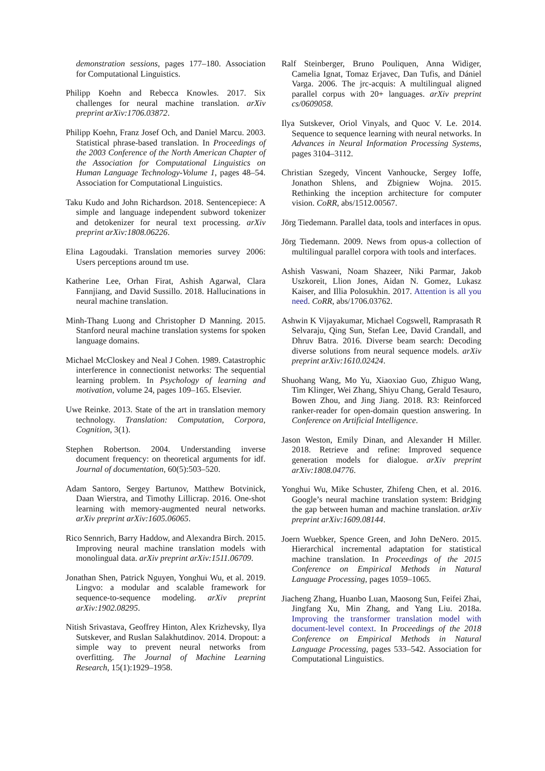demonstration sessions, pages 177–180. Association for Computational Linguistics.
Philipp Koehn and Rebecca Knowles. 2017. Six challenges for neural machine translation. arXiv preprint arXiv:1706.03872.
Philipp Koehn, Franz Josef Och, and Daniel Marcu. 2003. Statistical phrase-based translation. In Proceedings of the 2003 Conference of the North American Chapter of the Association for Computational Linguistics on Human Language Technology-Volume 1, pages 48–54. Association for Computational Linguistics.
Taku Kudo and John Richardson. 2018. Sentencepiece: A simple and language independent subword tokenizer and detokenizer for neural text processing. arXiv preprint arXiv:1808.06226.
Elina Lagoudaki. Translation memories survey 2006: Users perceptions around tm use.
Katherine Lee, Orhan Firat, Ashish Agarwal, Clara Fannjiang, and David Sussillo. 2018. Hallucinations in neural machine translation.
Minh-Thang Luong and Christopher D Manning. 2015. Stanford neural machine translation systems for spoken language domains.
Michael McCloskey and Neal J Cohen. 1989. Catastrophic interference in connectionist networks: The sequential learning problem. In Psychology of learning and motivation, volume 24, pages 109–165. Elsevier.
Uwe Reinke. 2013. State of the art in translation memory technology. Translation: Computation, Corpora, Cognition, 3(1).
Stephen Robertson. 2004. Understanding inverse document frequency: on theoretical arguments for idf. Journal of documentation, 60(5):503–520.
Adam Santoro, Sergey Bartunov, Matthew Botvinick, Daan Wierstra, and Timothy Lillicrap. 2016. One-shot learning with memory-augmented neural networks. arXiv preprint arXiv:1605.06065.
Rico Sennrich, Barry Haddow, and Alexandra Birch. 2015. Improving neural machine translation models with monolingual data. arXiv preprint arXiv:1511.06709.
Jonathan Shen, Patrick Nguyen, Yonghui Wu, et al. 2019. Lingvo: a modular and scalable framework for sequence-to-sequence modeling. arXiv preprint arXiv:1902.08295.
Nitish Srivastava, Geoffrey Hinton, Alex Krizhevsky, Ilya Sutskever, and Ruslan Salakhutdinov. 2014. Dropout: a simple way to prevent neural networks from overfitting. The Journal of Machine Learning Research, 15(1):1929–1958.
Ralf Steinberger, Bruno Pouliquen, Anna Widiger, Camelia Ignat, Tomaz Erjavec, Dan Tufis, and Dániel Varga. 2006. The jrc-acquis: A multilingual aligned parallel corpus with 20+ languages. arXiv preprint cs/0609058.
Ilya Sutskever, Oriol Vinyals, and Quoc V. Le. 2014. Sequence to sequence learning with neural networks. In Advances in Neural Information Processing Systems, pages 3104–3112.
Christian Szegedy, Vincent Vanhoucke, Sergey Ioffe, Jonathon Shlens, and Zbigniew Wojna. 2015. Rethinking the inception architecture for computer vision. CoRR, abs/1512.00567.
Jörg Tiedemann. Parallel data, tools and interfaces in opus.
Jörg Tiedemann. 2009. News from opus-a collection of multilingual parallel corpora with tools and interfaces.
Ashish Vaswani, Noam Shazeer, Niki Parmar, Jakob Uszkoreit, Llion Jones, Aidan N. Gomez, Lukasz Kaiser, and Illia Polosukhin. 2017. Attention is all you need. CoRR, abs/1706.03762.
Ashwin K Vijayakumar, Michael Cogswell, Ramprasath R Selvaraju, Qing Sun, Stefan Lee, David Crandall, and Dhruv Batra. 2016. Diverse beam search: Decoding diverse solutions from neural sequence models. arXiv preprint arXiv:1610.02424.
Shuohang Wang, Mo Yu, Xiaoxiao Guo, Zhiguo Wang, Tim Klinger, Wei Zhang, Shiyu Chang, Gerald Tesauro, Bowen Zhou, and Jing Jiang. 2018. R3: Reinforced ranker-reader for open-domain question answering. In Conference on Artificial Intelligence.
Jason Weston, Emily Dinan, and Alexander H Miller. 2018. Retrieve and refine: Improved sequence generation models for dialogue. arXiv preprint arXiv:1808.04776.
Yonghui Wu, Mike Schuster, Zhifeng Chen, et al. 2016. Google’s neural machine translation system: Bridging the gap between human and machine translation. arXiv preprint arXiv:1609.08144.
Joern Wuebker, Spence Green, and John DeNero. 2015. Hierarchical incremental adaptation for statistical machine translation. In Proceedings of the 2015 Conference on Empirical Methods in Natural Language Processing, pages 1059–1065.
Jiacheng Zhang, Huanbo Luan, Maosong Sun, Feifei Zhai, Jingfang Xu, Min Zhang, and Yang Liu. 2018a. Improving the transformer translation model with document-level context. In Proceedings of the 2018 Conference on Empirical Methods in Natural Language Processing, pages 533–542. Association for Computational Linguistics.